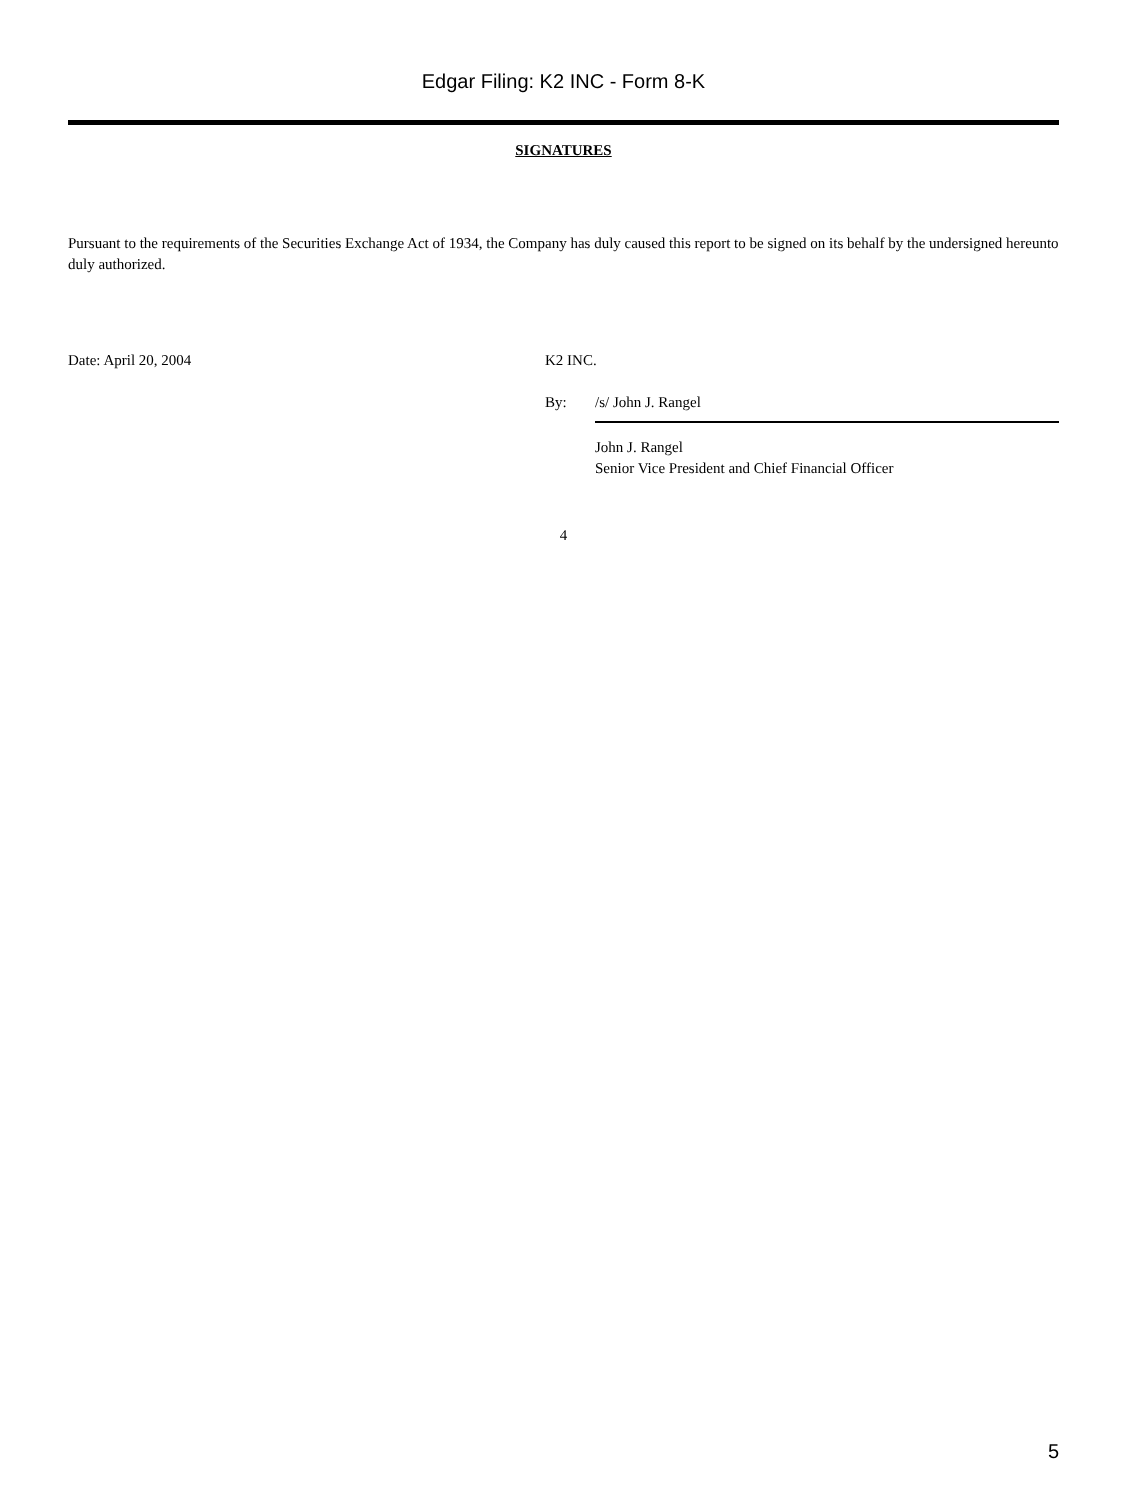Edgar Filing: K2 INC - Form 8-K
SIGNATURES
Pursuant to the requirements of the Securities Exchange Act of 1934, the Company has duly caused this report to be signed on its behalf by the undersigned hereunto duly authorized.
Date: April 20, 2004 K2 INC.
By: /s/ John J. Rangel
John J. Rangel
Senior Vice President and Chief Financial Officer
4
5